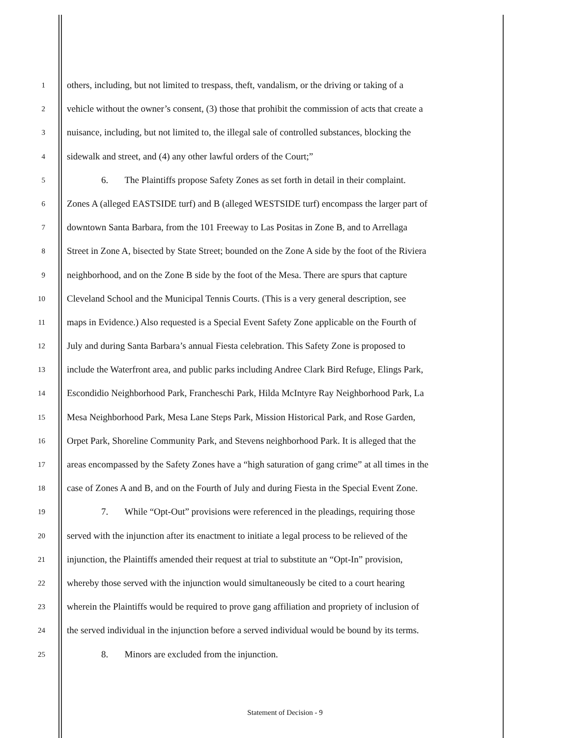1 others, including, but not limited to trespass, theft, vandalism, or the driving or taking of a
2 vehicle without the owner’s consent, (3) those that prohibit the commission of acts that create a
3 nuisance, including, but not limited to, the illegal sale of controlled substances, blocking the
4 sidewalk and street, and (4) any other lawful orders of the Court;”
5 6. The Plaintiffs propose Safety Zones as set forth in detail in their complaint.
6 Zones A (alleged EASTSIDE turf) and B (alleged WESTSIDE turf) encompass the larger part of
7 downtown Santa Barbara, from the 101 Freeway to Las Positas in Zone B, and to Arrellaga
8 Street in Zone A, bisected by State Street; bounded on the Zone A side by the foot of the Riviera
9 neighborhood, and on the Zone B side by the foot of the Mesa. There are spurs that capture
10 Cleveland School and the Municipal Tennis Courts. (This is a very general description, see
11 maps in Evidence.) Also requested is a Special Event Safety Zone applicable on the Fourth of
12 July and during Santa Barbara’s annual Fiesta celebration. This Safety Zone is proposed to
13 include the Waterfront area, and public parks including Andree Clark Bird Refuge, Elings Park,
14 Escondidio Neighborhood Park, Francheschi Park, Hilda McIntyre Ray Neighborhood Park, La
15 Mesa Neighborhood Park, Mesa Lane Steps Park, Mission Historical Park, and Rose Garden,
16 Orpet Park, Shoreline Community Park, and Stevens neighborhood Park. It is alleged that the
17 areas encompassed by the Safety Zones have a “high saturation of gang crime” at all times in the
18 case of Zones A and B, and on the Fourth of July and during Fiesta in the Special Event Zone.
19 7. While “Opt-Out” provisions were referenced in the pleadings, requiring those
20 served with the injunction after its enactment to initiate a legal process to be relieved of the
21 injunction, the Plaintiffs amended their request at trial to substitute an “Opt-In” provision,
22 whereby those served with the injunction would simultaneously be cited to a court hearing
23 wherein the Plaintiffs would be required to prove gang affiliation and propriety of inclusion of
24 the served individual in the injunction before a served individual would be bound by its terms.
25 8. Minors are excluded from the injunction.
Statement of Decision - 9